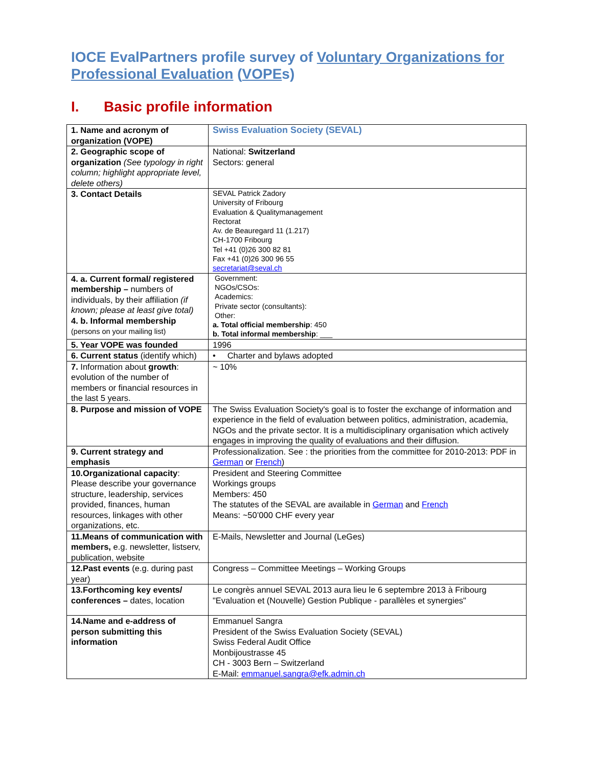IOCE EvalPartners profile survey of Voluntary Organizations for Professional Evaluation (VOPEs)
I. Basic profile information
| 1. Name and acronym of organization (VOPE) | Swiss Evaluation Society (SEVAL) |
| 2. Geographic scope of organization (See typology in right column; highlight appropriate level, delete others) | National: Switzerland Sectors: general |
| 3. Contact Details | SEVAL Patrick Zadory University of Fribourg Evaluation & Qualitymanagement Rectorat Av. de Beauregard 11 (1.217) CH-1700 Fribourg Tel +41 (0)26 300 82 81 Fax +41 (0)26 300 96 55 secretariat@seval.ch |
| 4. a. Current formal/ registered membership – numbers of individuals, by their affiliation (if known; please at least give total) 4. b. Informal membership (persons on your mailing list) | Government: NGOs/CSOs: Academics: Private sector (consultants): Other: a. Total official membership : 450 b. Total informal membership : ___ |
| 5. Year VOPE was founded | 1996 |
| 6. Current status (identify which) | • Charter and bylaws adopted |
| 7. Information about growth : evolution of the number of members or financial resources in the last 5 years. | ~ 10% |
| 8. Purpose and mission of VOPE | The Swiss Evaluation Society's goal is to foster the exchange of information and experience in the field of evaluation between politics, administration, academia, NGOs and the private sector. It is a multidisciplinary organisation which actively engages in improving the quality of evaluations and their diffusion. |
| 9. Current strategy and emphasis | Professionalization. See : the priorities from the committee for 2010-2013: PDF in German or French ) |
| 10.Organizational capacity : Please describe your governance structure, leadership, services provided, finances, human resources, linkages with other organizations, etc. | President and Steering Committee Workings groups Members: 450 The statutes of the SEVAL are available in German and French Means: ~50’000 CHF every year |
| 11.Means of communication with members, e.g. newsletter, listserv, publication, website | E-Mails, Newsletter and Journal (LeGes) |
| 12.Past events (e.g. during past year) | Congress – Committee Meetings – Working Groups |
| 13.Forthcoming key events/ conferences – dates, location | Le congrès annuel SEVAL 2013 aura lieu le 6 septembre 2013 à Fribourg "Evaluation et (Nouvelle) Gestion Publique - parallèles et synergies" |
| 14.Name and e-address of person submitting this information | Emmanuel Sangra President of the Swiss Evaluation Society (SEVAL) Swiss Federal Audit Office Monbijoustrasse 45 CH - 3003 Bern – Switzerland E-Mail: emmanuel.sangra@efk.admin.ch |